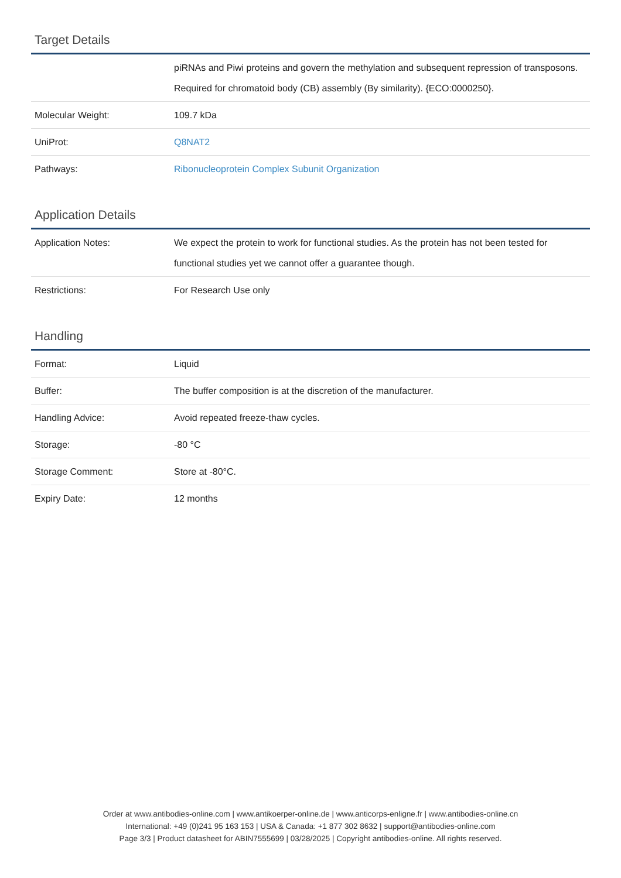Target Details
| | piRNAs and Piwi proteins and govern the methylation and subsequent repression of transposons. Required for chromatoid body (CB) assembly (By similarity). {ECO:0000250}. |
| Molecular Weight: | 109.7 kDa |
| UniProt: | Q8NAT2 |
| Pathways: | Ribonucleoprotein Complex Subunit Organization |
Application Details
| Application Notes: | We expect the protein to work for functional studies. As the protein has not been tested for functional studies yet we cannot offer a guarantee though. |
| Restrictions: | For Research Use only |
Handling
| Format: | Liquid |
| Buffer: | The buffer composition is at the discretion of the manufacturer. |
| Handling Advice: | Avoid repeated freeze-thaw cycles. |
| Storage: | -80 °C |
| Storage Comment: | Store at -80°C. |
| Expiry Date: | 12 months |
Order at www.antibodies-online.com | www.antikoerper-online.de | www.anticorps-enligne.fr | www.antibodies-online.cn
International: +49 (0)241 95 163 153 | USA & Canada: +1 877 302 8632 | support@antibodies-online.com
Page 3/3 | Product datasheet for ABIN7555699 | 03/28/2025 | Copyright antibodies-online. All rights reserved.